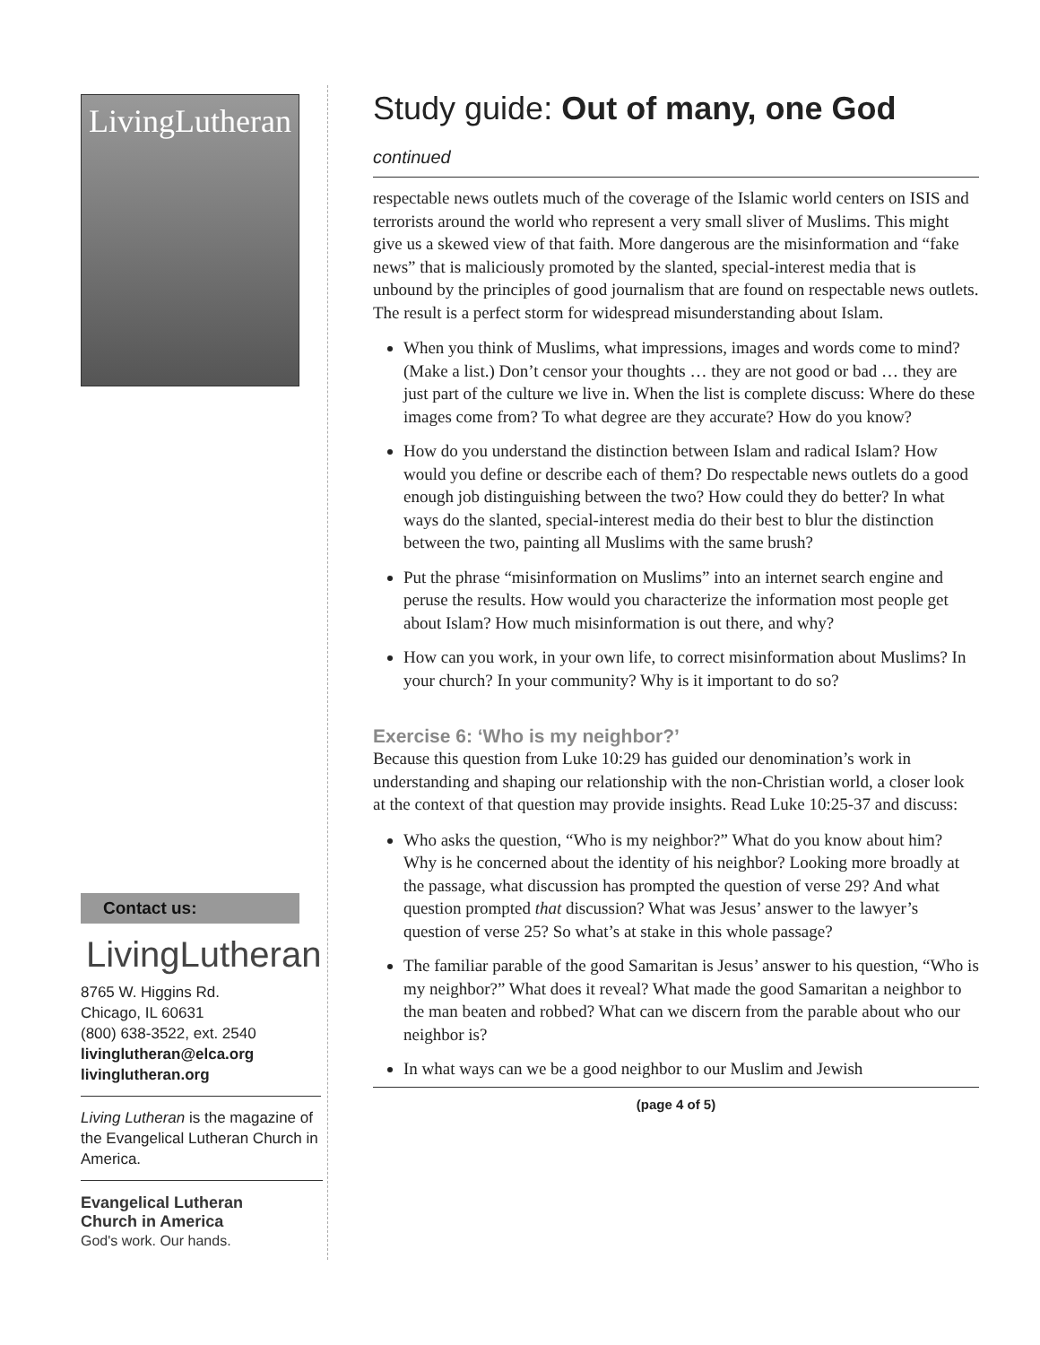LivingLutheran
Contact us:
LivingLutheran
8765 W. Higgins Rd.
Chicago, IL 60631
(800) 638-3522, ext. 2540
livinglutheran@elca.org
livinglutheran.org
Living Lutheran is the magazine of the Evangelical Lutheran Church in America.
Evangelical Lutheran
Church in America
God's work. Our hands.
Study guide: Out of many, one God
continued
respectable news outlets much of the coverage of the Islamic world centers on ISIS and terrorists around the world who represent a very small sliver of Muslims. This might give us a skewed view of that faith. More dangerous are the misinformation and “fake news” that is maliciously promoted by the slanted, special-interest media that is unbound by the principles of good journalism that are found on respectable news outlets. The result is a perfect storm for widespread misunderstanding about Islam.
When you think of Muslims, what impressions, images and words come to mind? (Make a list.) Don’t censor your thoughts … they are not good or bad … they are just part of the culture we live in. When the list is complete discuss: Where do these images come from? To what degree are they accurate? How do you know?
How do you understand the distinction between Islam and radical Islam? How would you define or describe each of them? Do respectable news outlets do a good enough job distinguishing between the two? How could they do better? In what ways do the slanted, special-interest media do their best to blur the distinction between the two, painting all Muslims with the same brush?
Put the phrase “misinformation on Muslims” into an internet search engine and peruse the results. How would you characterize the information most people get about Islam? How much misinformation is out there, and why?
How can you work, in your own life, to correct misinformation about Muslims? In your church? In your community? Why is it important to do so?
Exercise 6: ‘Who is my neighbor?’
Because this question from Luke 10:29 has guided our denomination’s work in understanding and shaping our relationship with the non-Christian world, a closer look at the context of that question may provide insights. Read Luke 10:25-37 and discuss:
Who asks the question, “Who is my neighbor?” What do you know about him? Why is he concerned about the identity of his neighbor? Looking more broadly at the passage, what discussion has prompted the question of verse 29? And what question prompted that discussion? What was Jesus’ answer to the lawyer’s question of verse 25? So what’s at stake in this whole passage?
The familiar parable of the good Samaritan is Jesus’ answer to his question, “Who is my neighbor?” What does it reveal? What made the good Samaritan a neighbor to the man beaten and robbed? What can we discern from the parable about who our neighbor is?
In what ways can we be a good neighbor to our Muslim and Jewish
(page 4 of 5)